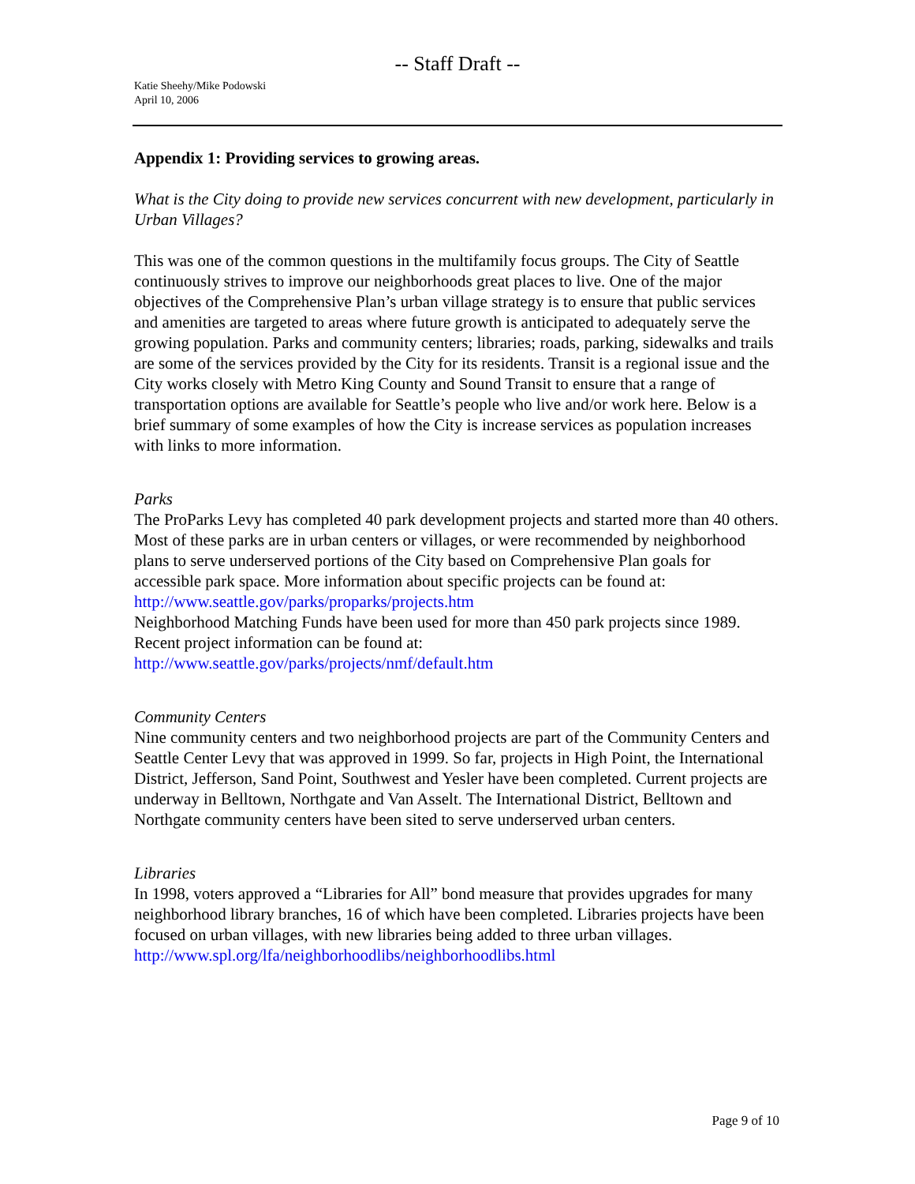-- Staff Draft --
Katie Sheehy/Mike Podowski
April 10, 2006
Appendix 1: Providing services to growing areas.
What is the City doing to provide new services concurrent with new development, particularly in Urban Villages?
This was one of the common questions in the multifamily focus groups. The City of Seattle continuously strives to improve our neighborhoods great places to live. One of the major objectives of the Comprehensive Plan’s urban village strategy is to ensure that public services and amenities are targeted to areas where future growth is anticipated to adequately serve the growing population. Parks and community centers; libraries; roads, parking, sidewalks and trails are some of the services provided by the City for its residents. Transit is a regional issue and the City works closely with Metro King County and Sound Transit to ensure that a range of transportation options are available for Seattle’s people who live and/or work here. Below is a brief summary of some examples of how the City is increase services as population increases with links to more information.
Parks
The ProParks Levy has completed 40 park development projects and started more than 40 others. Most of these parks are in urban centers or villages, or were recommended by neighborhood plans to serve underserved portions of the City based on Comprehensive Plan goals for accessible park space. More information about specific projects can be found at:
http://www.seattle.gov/parks/proparks/projects.htm
Neighborhood Matching Funds have been used for more than 450 park projects since 1989. Recent project information can be found at:
http://www.seattle.gov/parks/projects/nmf/default.htm
Community Centers
Nine community centers and two neighborhood projects are part of the Community Centers and Seattle Center Levy that was approved in 1999. So far, projects in High Point, the International District, Jefferson, Sand Point, Southwest and Yesler have been completed. Current projects are underway in Belltown, Northgate and Van Asselt. The International District, Belltown and Northgate community centers have been sited to serve underserved urban centers.
Libraries
In 1998, voters approved a “Libraries for All” bond measure that provides upgrades for many neighborhood library branches, 16 of which have been completed. Libraries projects have been focused on urban villages, with new libraries being added to three urban villages.
http://www.spl.org/lfa/neighborhoodlibs/neighborhoodlibs.html
Page 9 of 10